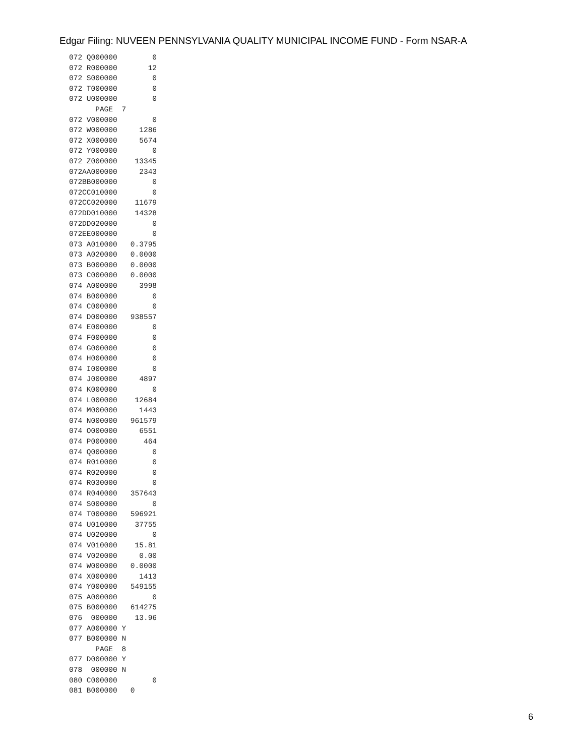Edgar Filing: NUVEEN PENNSYLVANIA QUALITY MUNICIPAL INCOME FUND - Form NSAR-A
072 Q000000        0
072 R000000       12
072 S000000        0
072 T000000        0
072 U000000        0
      PAGE  7
072 V000000        0
072 W000000     1286
072 X000000     5674
072 Y000000        0
072 Z000000    13345
072AA000000     2343
072BB000000        0
072CC010000        0
072CC020000    11679
072DD010000    14328
072DD020000        0
072EE000000        0
073 A010000   0.3795
073 A020000   0.0000
073 B000000   0.0000
073 C000000   0.0000
074 A000000     3998
074 B000000        0
074 C000000        0
074 D000000   938557
074 E000000        0
074 F000000        0
074 G000000        0
074 H000000        0
074 I000000        0
074 J000000     4897
074 K000000        0
074 L000000    12684
074 M000000     1443
074 N000000   961579
074 O000000     6551
074 P000000      464
074 Q000000        0
074 R010000        0
074 R020000        0
074 R030000        0
074 R040000   357643
074 S000000        0
074 T000000   596921
074 U010000    37755
074 U020000        0
074 V010000    15.81
074 V020000     0.00
074 W000000   0.0000
074 X000000     1413
074 Y000000   549155
075 A000000        0
075 B000000   614275
076  000000    13.96
077 A000000 Y
077 B000000 N
      PAGE  8
077 D000000 Y
078  000000 N
080 C000000        0
081 B000000   0
6